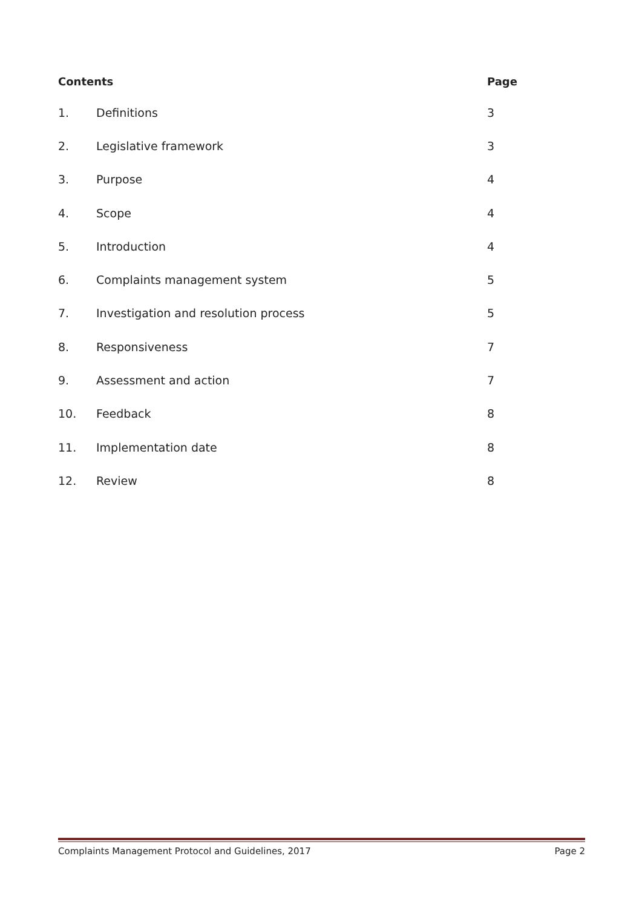| Contents | | Page |
| --- | --- | --- |
| 1. | Definitions | 3 |
| 2. | Legislative framework | 3 |
| 3. | Purpose | 4 |
| 4. | Scope | 4 |
| 5. | Introduction | 4 |
| 6. | Complaints management system | 5 |
| 7. | Investigation and resolution process | 5 |
| 8. | Responsiveness | 7 |
| 9. | Assessment and action | 7 |
| 10. | Feedback | 8 |
| 11. | Implementation date | 8 |
| 12. | Review | 8 |
Complaints Management Protocol and Guidelines, 2017 Page 2